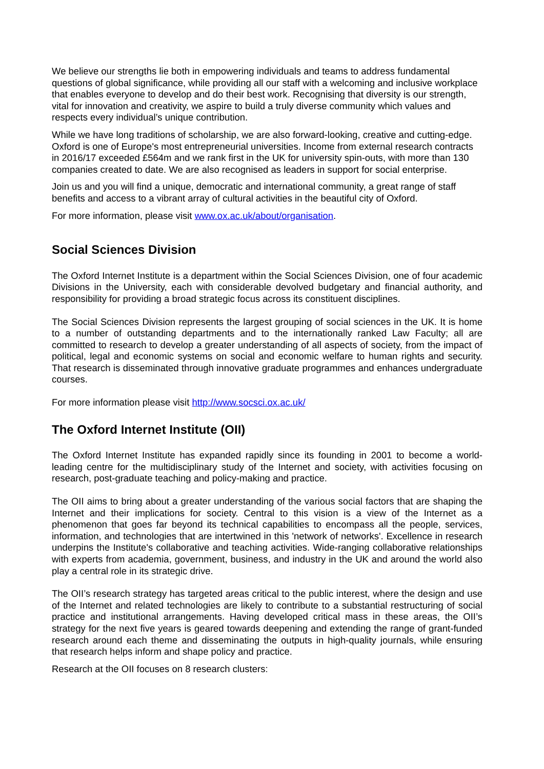We believe our strengths lie both in empowering individuals and teams to address fundamental questions of global significance, while providing all our staff with a welcoming and inclusive workplace that enables everyone to develop and do their best work. Recognising that diversity is our strength, vital for innovation and creativity, we aspire to build a truly diverse community which values and respects every individual’s unique contribution.
While we have long traditions of scholarship, we are also forward-looking, creative and cutting-edge. Oxford is one of Europe's most entrepreneurial universities. Income from external research contracts in 2016/17 exceeded £564m and we rank first in the UK for university spin-outs, with more than 130 companies created to date. We are also recognised as leaders in support for social enterprise.
Join us and you will find a unique, democratic and international community, a great range of staff benefits and access to a vibrant array of cultural activities in the beautiful city of Oxford.
For more information, please visit www.ox.ac.uk/about/organisation.
Social Sciences Division
The Oxford Internet Institute is a department within the Social Sciences Division, one of four academic Divisions in the University, each with considerable devolved budgetary and financial authority, and responsibility for providing a broad strategic focus across its constituent disciplines.
The Social Sciences Division represents the largest grouping of social sciences in the UK. It is home to a number of outstanding departments and to the internationally ranked Law Faculty; all are committed to research to develop a greater understanding of all aspects of society, from the impact of political, legal and economic systems on social and economic welfare to human rights and security. That research is disseminated through innovative graduate programmes and enhances undergraduate courses.
For more information please visit http://www.socsci.ox.ac.uk/
The Oxford Internet Institute (OII)
The Oxford Internet Institute has expanded rapidly since its founding in 2001 to become a world-leading centre for the multidisciplinary study of the Internet and society, with activities focusing on research, post-graduate teaching and policy-making and practice.
The OII aims to bring about a greater understanding of the various social factors that are shaping the Internet and their implications for society. Central to this vision is a view of the Internet as a phenomenon that goes far beyond its technical capabilities to encompass all the people, services, information, and technologies that are intertwined in this 'network of networks'. Excellence in research underpins the Institute's collaborative and teaching activities. Wide-ranging collaborative relationships with experts from academia, government, business, and industry in the UK and around the world also play a central role in its strategic drive.
The OII’s research strategy has targeted areas critical to the public interest, where the design and use of the Internet and related technologies are likely to contribute to a substantial restructuring of social practice and institutional arrangements. Having developed critical mass in these areas, the OII’s strategy for the next five years is geared towards deepening and extending the range of grant-funded research around each theme and disseminating the outputs in high-quality journals, while ensuring that research helps inform and shape policy and practice.
Research at the OII focuses on 8 research clusters: